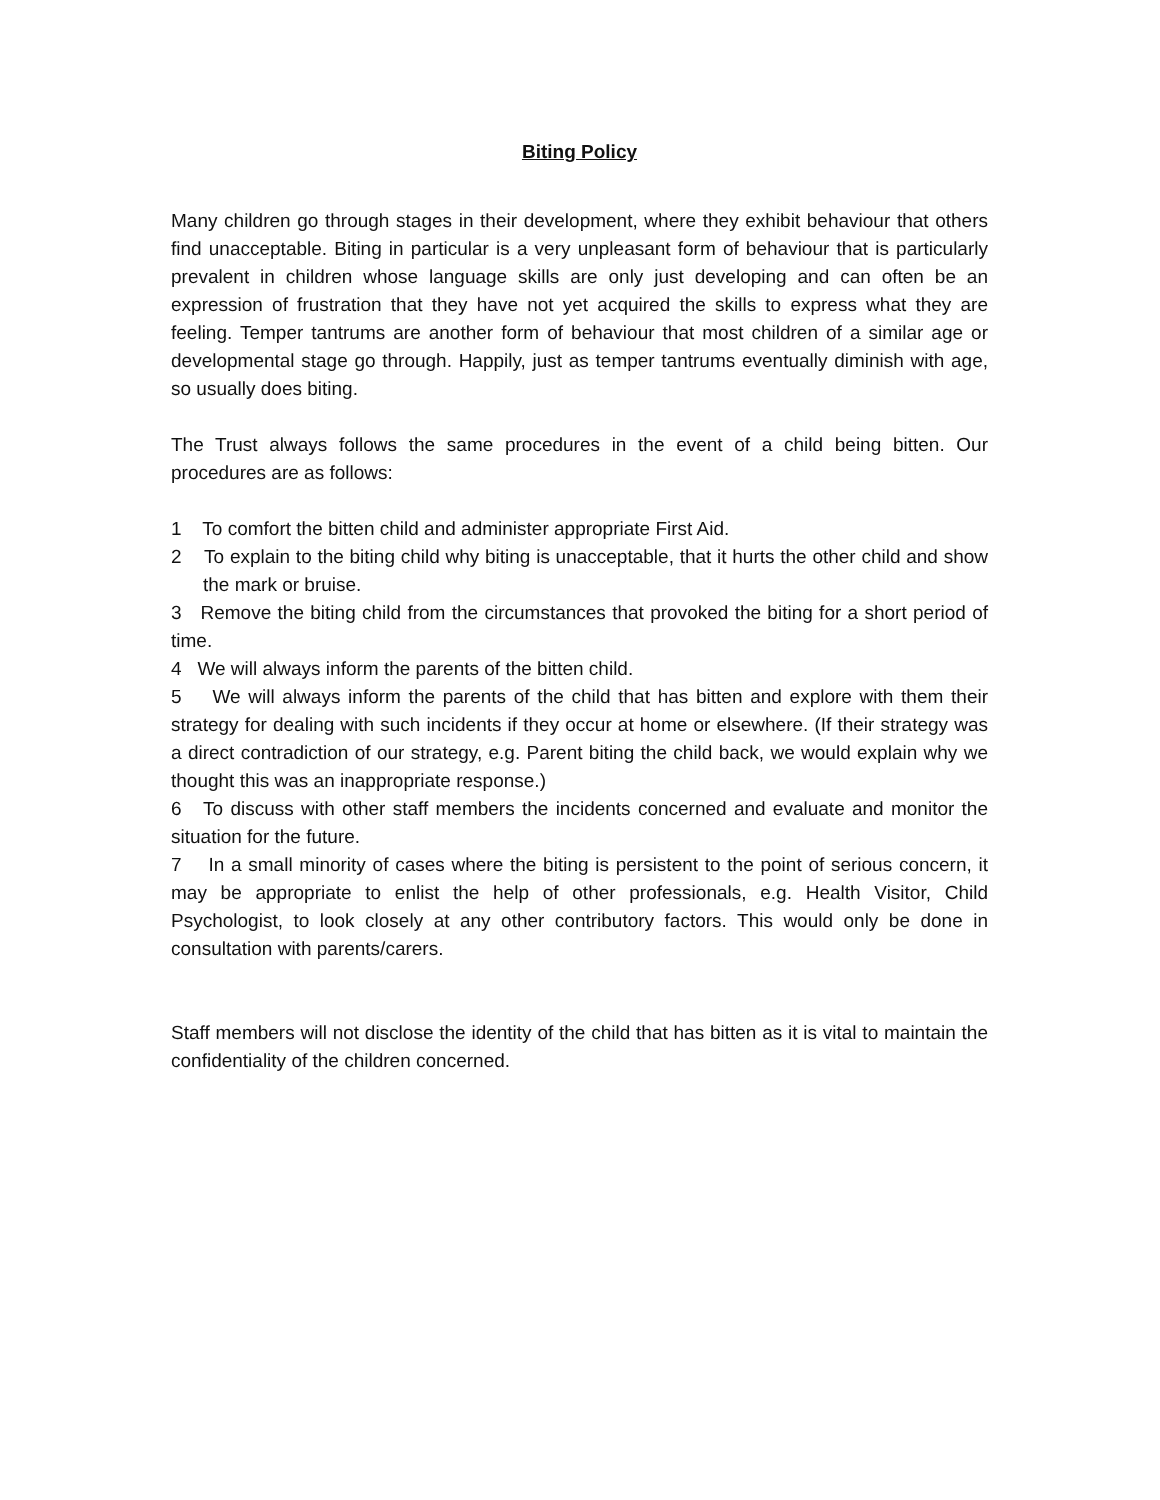Biting Policy
Many children go through stages in their development, where they exhibit behaviour that others find unacceptable. Biting in particular is a very unpleasant form of behaviour that is particularly prevalent in children whose language skills are only just developing and can often be an expression of frustration that they have not yet acquired the skills to express what they are feeling. Temper tantrums are another form of behaviour that most children of a similar age or developmental stage go through. Happily, just as temper tantrums eventually diminish with age, so usually does biting.
The Trust always follows the same procedures in the event of a child being bitten. Our procedures are as follows:
1 To comfort the bitten child and administer appropriate First Aid.
2 To explain to the biting child why biting is unacceptable, that it hurts the other child and show the mark or bruise.
3 Remove the biting child from the circumstances that provoked the biting for a short period of time.
4 We will always inform the parents of the bitten child.
5 We will always inform the parents of the child that has bitten and explore with them their strategy for dealing with such incidents if they occur at home or elsewhere. (If their strategy was a direct contradiction of our strategy, e.g. Parent biting the child back, we would explain why we thought this was an inappropriate response.)
6 To discuss with other staff members the incidents concerned and evaluate and monitor the situation for the future.
7 In a small minority of cases where the biting is persistent to the point of serious concern, it may be appropriate to enlist the help of other professionals, e.g. Health Visitor, Child Psychologist, to look closely at any other contributory factors. This would only be done in consultation with parents/carers.
Staff members will not disclose the identity of the child that has bitten as it is vital to maintain the confidentiality of the children concerned.